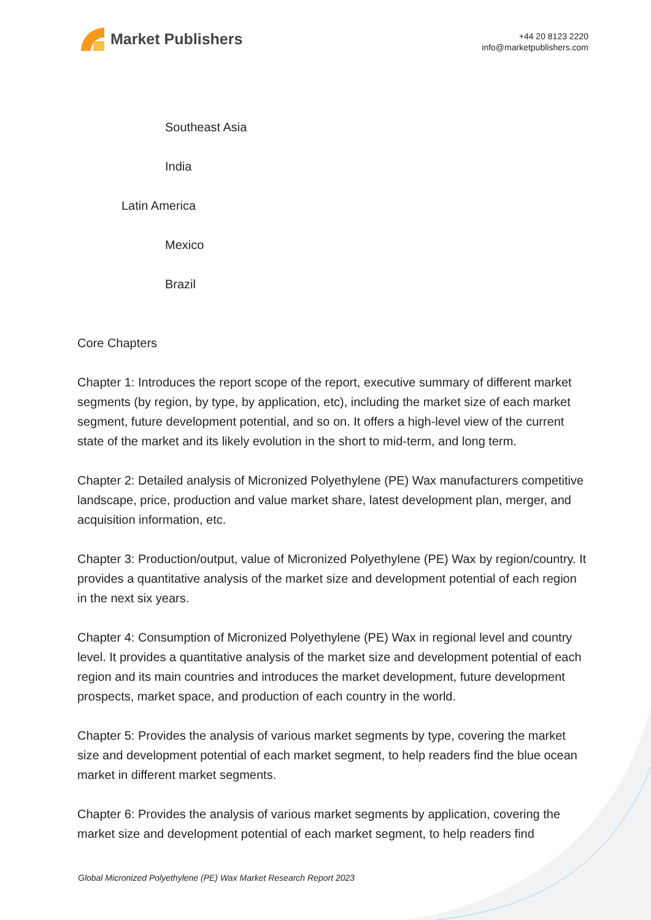Market Publishers
+44 20 8123 2220
info@marketpublishers.com
Southeast Asia
India
Latin America
Mexico
Brazil
Core Chapters
Chapter 1: Introduces the report scope of the report, executive summary of different market segments (by region, by type, by application, etc), including the market size of each market segment, future development potential, and so on. It offers a high-level view of the current state of the market and its likely evolution in the short to mid-term, and long term.
Chapter 2: Detailed analysis of Micronized Polyethylene (PE) Wax manufacturers competitive landscape, price, production and value market share, latest development plan, merger, and acquisition information, etc.
Chapter 3: Production/output, value of Micronized Polyethylene (PE) Wax by region/country. It provides a quantitative analysis of the market size and development potential of each region in the next six years.
Chapter 4: Consumption of Micronized Polyethylene (PE) Wax in regional level and country level. It provides a quantitative analysis of the market size and development potential of each region and its main countries and introduces the market development, future development prospects, market space, and production of each country in the world.
Chapter 5: Provides the analysis of various market segments by type, covering the market size and development potential of each market segment, to help readers find the blue ocean market in different market segments.
Chapter 6: Provides the analysis of various market segments by application, covering the market size and development potential of each market segment, to help readers find
Global Micronized Polyethylene (PE) Wax Market Research Report 2023